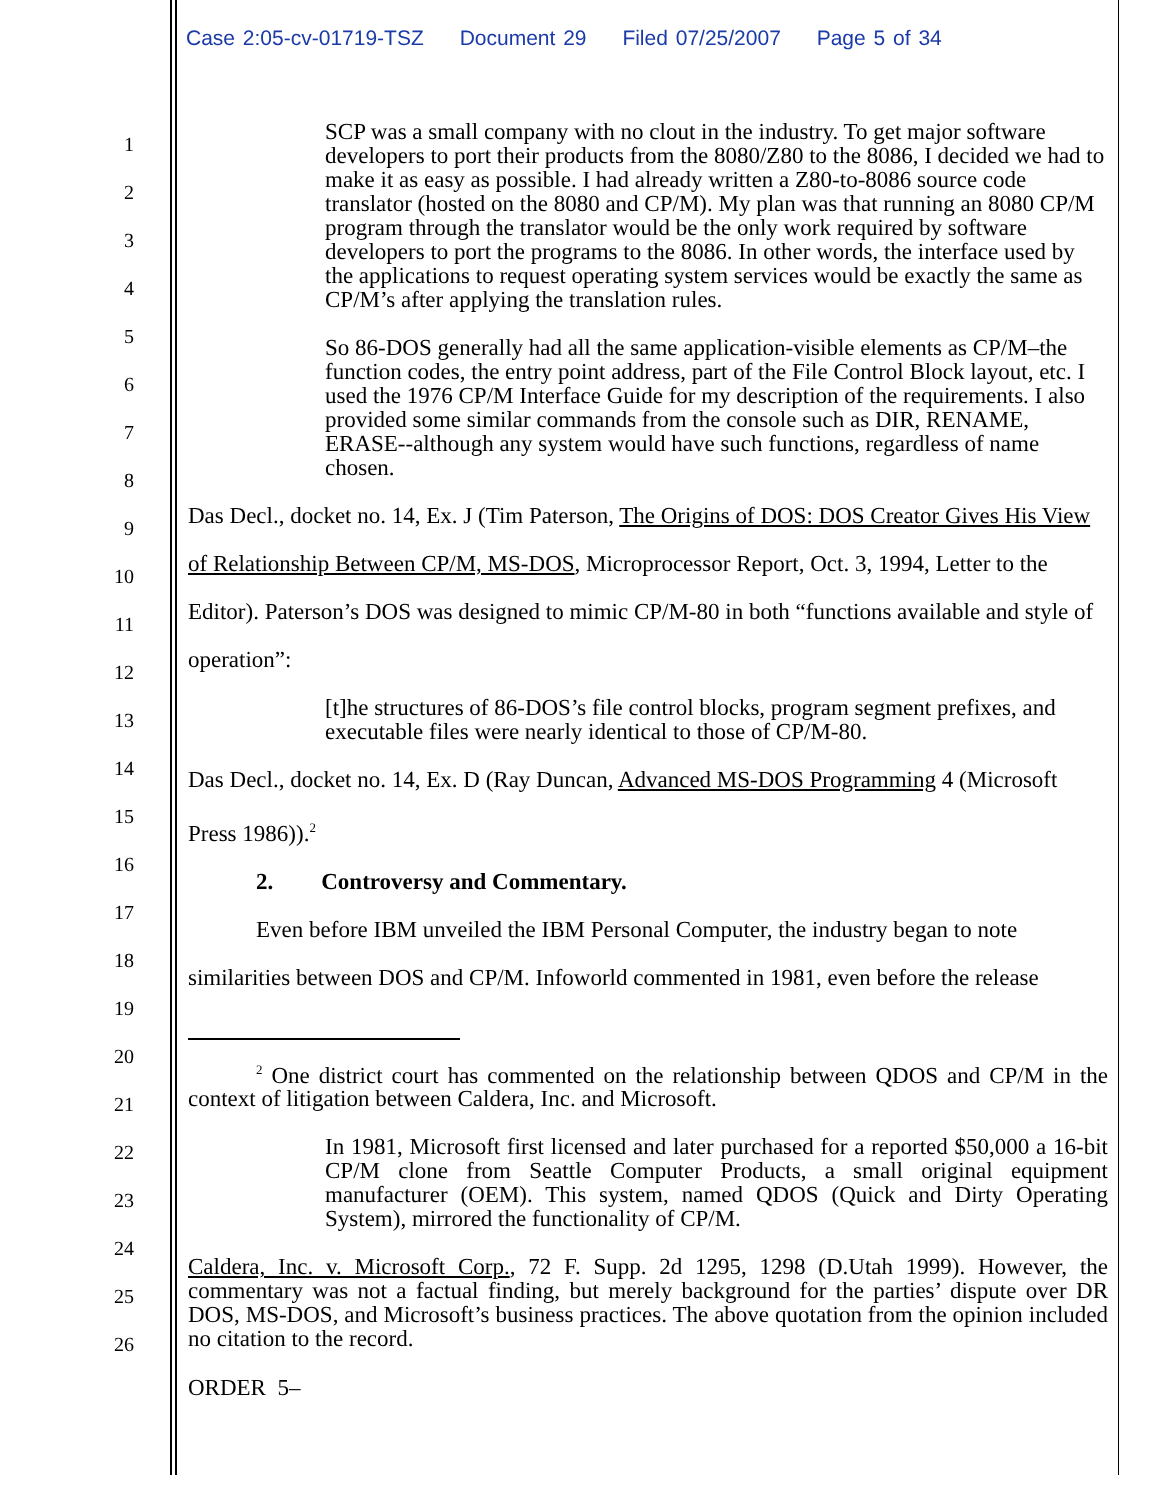Case 2:05-cv-01719-TSZ Document 29 Filed 07/25/2007 Page 5 of 34
1
2
3
4
5
6
7
8
9
10
11
12
13
14
15
16
17
18
19
20
21
22
23
24
25
26
SCP was a small company with no clout in the industry. To get major software developers to port their products from the 8080/Z80 to the 8086, I decided we had to make it as easy as possible. I had already written a Z80-to-8086 source code translator (hosted on the 8080 and CP/M). My plan was that running an 8080 CP/M program through the translator would be the only work required by software developers to port the programs to the 8086. In other words, the interface used by the applications to request operating system services would be exactly the same as CP/M’s after applying the translation rules.
So 86-DOS generally had all the same application-visible elements as CP/M–the function codes, the entry point address, part of the File Control Block layout, etc. I used the 1976 CP/M Interface Guide for my description of the requirements. I also provided some similar commands from the console such as DIR, RENAME, ERASE--although any system would have such functions, regardless of name chosen.
Das Decl., docket no. 14, Ex. J (Tim Paterson, The Origins of DOS: DOS Creator Gives His View of Relationship Between CP/M, MS-DOS, Microprocessor Report, Oct. 3, 1994, Letter to the Editor). Paterson’s DOS was designed to mimic CP/M-80 in both “functions available and style of operation”:
[t]he structures of 86-DOS’s file control blocks, program segment prefixes, and executable files were nearly identical to those of CP/M-80.
Das Decl., docket no. 14, Ex. D (Ray Duncan, Advanced MS-DOS Programming 4 (Microsoft Press 1986)).<sup>2</sup>
2. Controversy and Commentary.
Even before IBM unveiled the IBM Personal Computer, the industry began to note similarities between DOS and CP/M. Infoworld commented in 1981, even before the release
<sup>2</sup> One district court has commented on the relationship between QDOS and CP/M in the context of litigation between Caldera, Inc. and Microsoft.
In 1981, Microsoft first licensed and later purchased for a reported $50,000 a 16-bit CP/M clone from Seattle Computer Products, a small original equipment manufacturer (OEM). This system, named QDOS (Quick and Dirty Operating System), mirrored the functionality of CP/M.
Caldera, Inc. v. Microsoft Corp., 72 F. Supp. 2d 1295, 1298 (D.Utah 1999). However, the commentary was not a factual finding, but merely background for the parties’ dispute over DR DOS, MS-DOS, and Microsoft’s business practices. The above quotation from the opinion included no citation to the record.
ORDER 5–